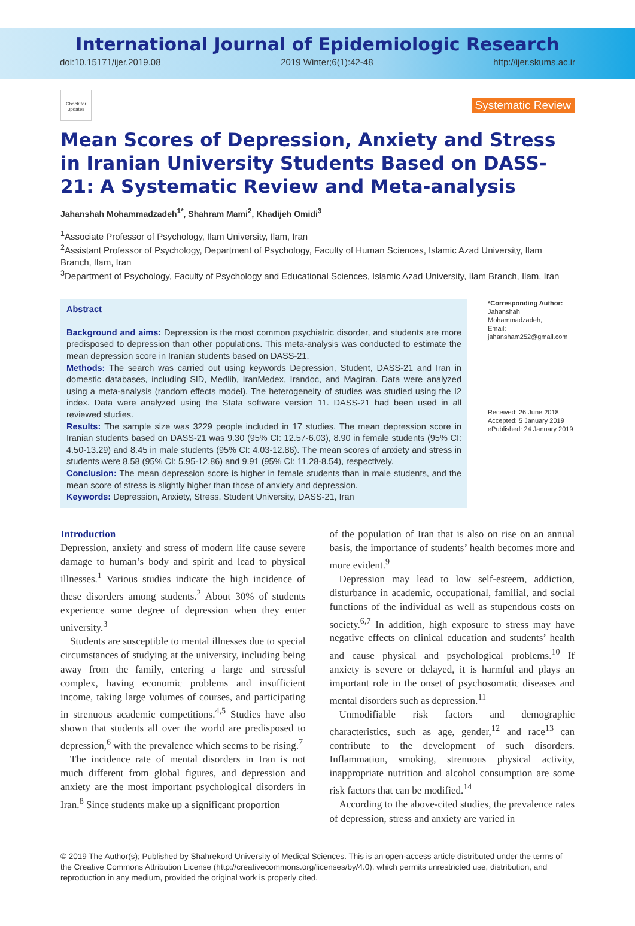International Journal of Epidemiologic Research
doi:10.15171/ijer.2019.08 2019 Winter;6(1):42-48 http://ijer.skums.ac.ir
Check for updates
Systematic Review
Mean Scores of Depression, Anxiety and Stress in Iranian University Students Based on DASS-21: A Systematic Review and Meta-analysis
Jahanshah Mohammadzadeh<sup>1*</sup>, Shahram Mami<sup>2</sup>, Khadijeh Omidi<sup>3</sup>
<sup>1</sup> Associate Professor of Psychology, Ilam University, Ilam, Iran
<sup>2</sup> Assistant Professor of Psychology, Department of Psychology, Faculty of Human Sciences, Islamic Azad University, Ilam Branch, Ilam, Iran
<sup>3</sup> Department of Psychology, Faculty of Psychology and Educational Sciences, Islamic Azad University, Ilam Branch, Ilam, Iran
Abstract
Background and aims: Depression is the most common psychiatric disorder, and students are more predisposed to depression than other populations. This meta-analysis was conducted to estimate the mean depression score in Iranian students based on DASS-21.
Methods: The search was carried out using keywords Depression, Student, DASS-21 and Iran in domestic databases, including SID, Medlib, IranMedex, Irandoc, and Magiran. Data were analyzed using a meta-analysis (random effects model). The heterogeneity of studies was studied using the I2 index. Data were analyzed using the Stata software version 11. DASS-21 had been used in all reviewed studies.
Results: The sample size was 3229 people included in 17 studies. The mean depression score in Iranian students based on DASS-21 was 9.30 (95% CI: 12.57-6.03), 8.90 in female students (95% CI: 4.50-13.29) and 8.45 in male students (95% CI: 4.03-12.86). The mean scores of anxiety and stress in students were 8.58 (95% CI: 5.95-12.86) and 9.91 (95% CI: 11.28-8.54), respectively.
Conclusion: The mean depression score is higher in female students than in male students, and the mean score of stress is slightly higher than those of anxiety and depression.
Keywords: Depression, Anxiety, Stress, Student University, DASS-21, Iran
*Corresponding Author:
Jahanshah Mohammadzadeh,
Email: jahansham252@gmail.com
Received: 26 June 2018
Accepted: 5 January 2019
ePublished: 24 January 2019
Introduction
Depression, anxiety and stress of modern life cause severe damage to human’s body and spirit and lead to physical illnesses.<sup>1</sup> Various studies indicate the high incidence of these disorders among students.<sup>2</sup> About 30% of students experience some degree of depression when they enter university.<sup>3</sup>
Students are susceptible to mental illnesses due to special circumstances of studying at the university, including being away from the family, entering a large and stressful complex, having economic problems and insufficient income, taking large volumes of courses, and participating in strenuous academic competitions.<sup>4,5</sup> Studies have also shown that students all over the world are predisposed to depression,<sup>6</sup> with the prevalence which seems to be rising.<sup>7</sup>
The incidence rate of mental disorders in Iran is not much different from global figures, and depression and anxiety are the most important psychological disorders in Iran.<sup>8</sup> Since students make up a significant proportion
of the population of Iran that is also on rise on an annual basis, the importance of students’ health becomes more and more evident.<sup>9</sup>
Depression may lead to low self-esteem, addiction, disturbance in academic, occupational, familial, and social functions of the individual as well as stupendous costs on society.<sup>6,7</sup> In addition, high exposure to stress may have negative effects on clinical education and students’ health and cause physical and psychological problems.<sup>10</sup> If anxiety is severe or delayed, it is harmful and plays an important role in the onset of psychosomatic diseases and mental disorders such as depression.<sup>11</sup>
Unmodifiable risk factors and demographic characteristics, such as age, gender,<sup>12</sup> and race<sup>13</sup> can contribute to the development of such disorders. Inflammation, smoking, strenuous physical activity, inappropriate nutrition and alcohol consumption are some risk factors that can be modified.<sup>14</sup>
According to the above-cited studies, the prevalence rates of depression, stress and anxiety are varied in
© 2019 The Author(s); Published by Shahrekord University of Medical Sciences. This is an open-access article distributed under the terms of the Creative Commons Attribution License (http://creativecommons.org/licenses/by/4.0), which permits unrestricted use, distribution, and reproduction in any medium, provided the original work is properly cited.